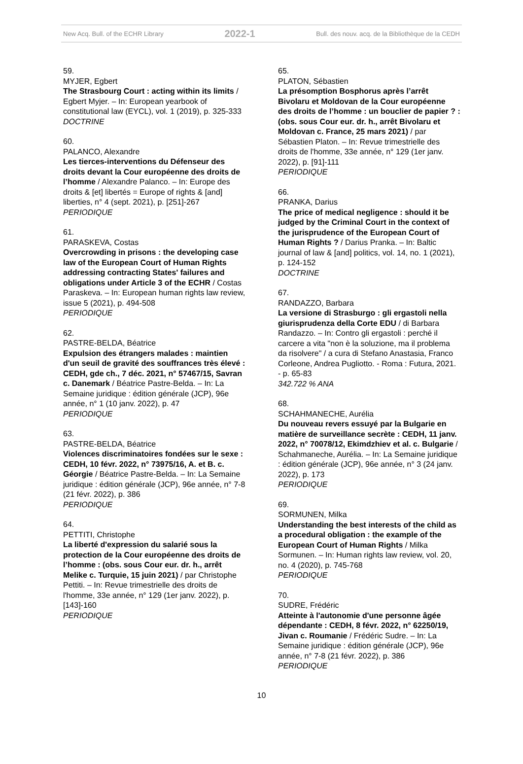New Acq. Bull. of the ECHR Library 2022-1 Bull. des nouv. acq. de la Bibliothèque de la CEDH
59.
MYJER, Egbert
The Strasbourg Court : acting within its limits / Egbert Myjer. – In: European yearbook of constitutional law (EYCL), vol. 1 (2019), p. 325-333
DOCTRINE
60.
PALANCO, Alexandre
Les tierces-interventions du Défenseur des droits devant la Cour européenne des droits de l’homme / Alexandre Palanco. – In: Europe des droits & [et] libertés = Europe of rights & [and] liberties, n° 4 (sept. 2021), p. [251]-267
PERIODIQUE
61.
PARASKEVA, Costas
Overcrowding in prisons : the developing case law of the European Court of Human Rights addressing contracting States' failures and obligations under Article 3 of the ECHR / Costas Paraskeva. – In: European human rights law review, issue 5 (2021), p. 494-508
PERIODIQUE
62.
PASTRE-BELDA, Béatrice
Expulsion des étrangers malades : maintien d'un seuil de gravité des souffrances très élevé : CEDH, gde ch., 7 déc. 2021, n° 57467/15, Savran c. Danemark / Béatrice Pastre-Belda. – In: La Semaine juridique : édition générale (JCP), 96e année, n° 1 (10 janv. 2022), p. 47
PERIODIQUE
63.
PASTRE-BELDA, Béatrice
Violences discriminatoires fondées sur le sexe : CEDH, 10 févr. 2022, n° 73975/16, A. et B. c. Géorgie / Béatrice Pastre-Belda. – In: La Semaine juridique : édition générale (JCP), 96e année, n° 7-8 (21 févr. 2022), p. 386
PERIODIQUE
64.
PETTITI, Christophe
La liberté d'expression du salarié sous la protection de la Cour européenne des droits de l’homme : (obs. sous Cour eur. dr. h., arrêt Melike c. Turquie, 15 juin 2021) / par Christophe Pettiti. – In: Revue trimestrielle des droits de l'homme, 33e année, n° 129 (1er janv. 2022), p. [143]-160
PERIODIQUE
65.
PLATON, Sébastien
La présomption Bosphorus après l’arrêt Bivolaru et Moldovan de la Cour européenne des droits de l’homme : un bouclier de papier ? : (obs. sous Cour eur. dr. h., arrêt Bivolaru et Moldovan c. France, 25 mars 2021) / par Sébastien Platon. – In: Revue trimestrielle des droits de l'homme, 33e année, n° 129 (1er janv. 2022), p. [91]-111
PERIODIQUE
66.
PRANKA, Darius
The price of medical negligence : should it be judged by the Criminal Court in the context of the jurisprudence of the European Court of Human Rights ? / Darius Pranka. – In: Baltic journal of law & [and] politics, vol. 14, no. 1 (2021), p. 124-152
DOCTRINE
67.
RANDAZZO, Barbara
La versione di Strasburgo : gli ergastoli nella giurisprudenza della Corte EDU / di Barbara Randazzo. – In: Contro gli ergastoli : perché il carcere a vita "non è la soluzione, ma il problema da risolvere" / a cura di Stefano Anastasia, Franco Corleone, Andrea Pugliotto. - Roma : Futura, 2021. - p. 65-83
342.722 % ANA
68.
SCHAHMANECHE, Aurélia
Du nouveau revers essuyé par la Bulgarie en matière de surveillance secrète : CEDH, 11 janv. 2022, n° 70078/12, Ekimdzhiev et al. c. Bulgarie / Schahmaneche, Aurélia. – In: La Semaine juridique : édition générale (JCP), 96e année, n° 3 (24 janv. 2022), p. 173
PERIODIQUE
69.
SORMUNEN, Milka
Understanding the best interests of the child as a procedural obligation : the example of the European Court of Human Rights / Milka Sormunen. – In: Human rights law review, vol. 20, no. 4 (2020), p. 745-768
PERIODIQUE
70.
SUDRE, Frédéric
Atteinte à l'autonomie d'une personne âgée dépendante : CEDH, 8 févr. 2022, n° 62250/19, Jivan c. Roumanie / Frédéric Sudre. – In: La Semaine juridique : édition générale (JCP), 96e année, n° 7-8 (21 févr. 2022), p. 386
PERIODIQUE
10